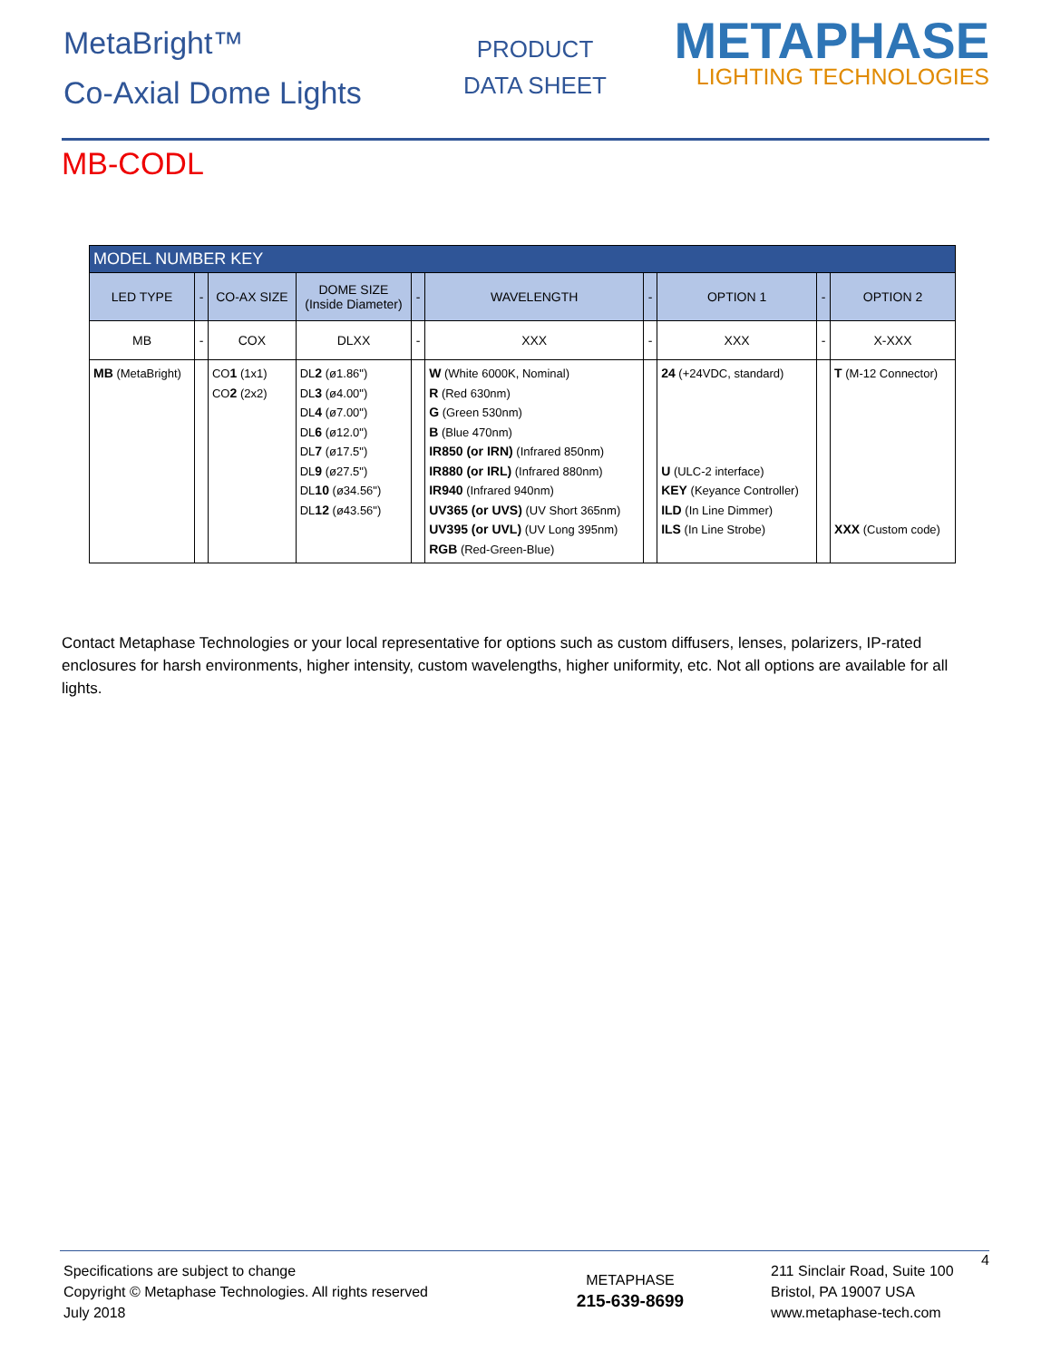MetaBright™
Co-Axial Dome Lights
PRODUCT
DATA SHEET
METAPHASE
LIGHTING TECHNOLOGIES
MB-CODL
| MODEL NUMBER KEY | | | | | | | | | |
| --- | --- | --- | --- | --- | --- | --- | --- | --- | --- |
| LED TYPE | - | CO-AX SIZE | DOME SIZE (Inside Diameter) | - | WAVELENGTH | - | OPTION 1 | - | OPTION 2 |
| MB | - | COX | DLXX | - | XXX | - | XXX | - | X-XXX |
| MB (MetaBright) | | CO 1 (1x1) CO 2 (2x2) | DL 2 (ø1.86") DL 3 (ø4.00") DL 4 (ø7.00") DL 6 (ø12.0") DL 7 (ø17.5") DL 9 (ø27.5") DL 10 (ø34.56") DL 12 (ø43.56") | | W (White 6000K, Nominal) R (Red 630nm) G (Green 530nm) B (Blue 470nm) IR850 (or IRN) (Infrared 850nm) IR880 (or IRL) (Infrared 880nm) IR940 (Infrared 940nm) UV365 (or UVS) (UV Short 365nm) UV395 (or UVL) (UV Long 395nm) RGB (Red-Green-Blue) | | 24 (+24VDC, standard) U (ULC-2 interface) KEY (Keyance Controller) ILD (In Line Dimmer) ILS (In Line Strobe) | | T (M-12 Connector) XXX (Custom code) |
Contact Metaphase Technologies or your local representative for options such as custom diffusers, lenses, polarizers, IP-rated enclosures for harsh environments, higher intensity, custom wavelengths, higher uniformity, etc. Not all options are available for all lights.
Specifications are subject to change
Copyright © Metaphase Technologies. All rights reserved
July 2018
METAPHASE
215-639-8699
211 Sinclair Road, Suite 100
Bristol, PA 19007 USA
www.metaphase-tech.com
4